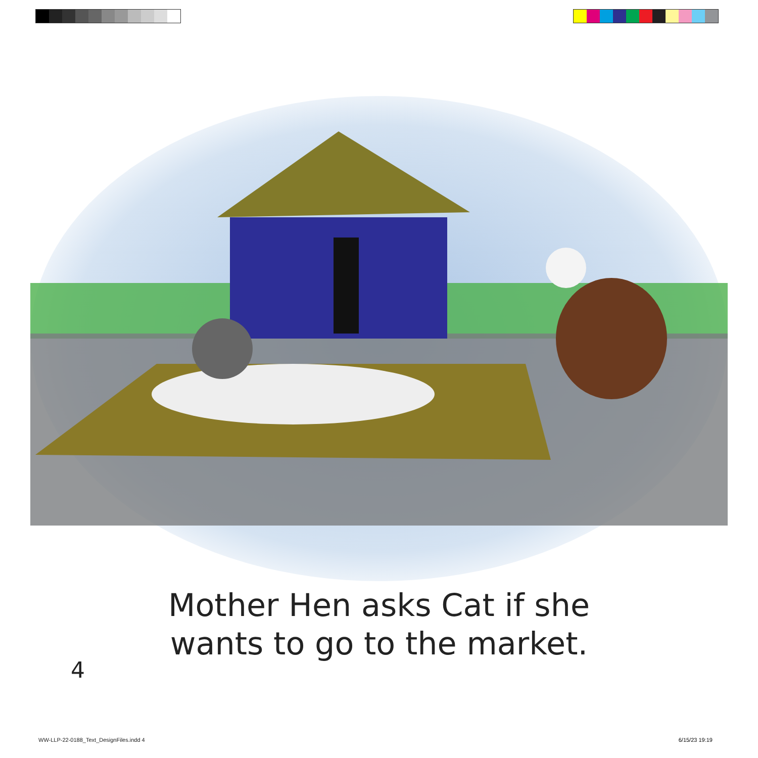Mother Hen asks Cat if she
wants to go to the market.
4
WW-LLP-22-0188_Text_DesignFiles.indd 4
6/15/23 19:19